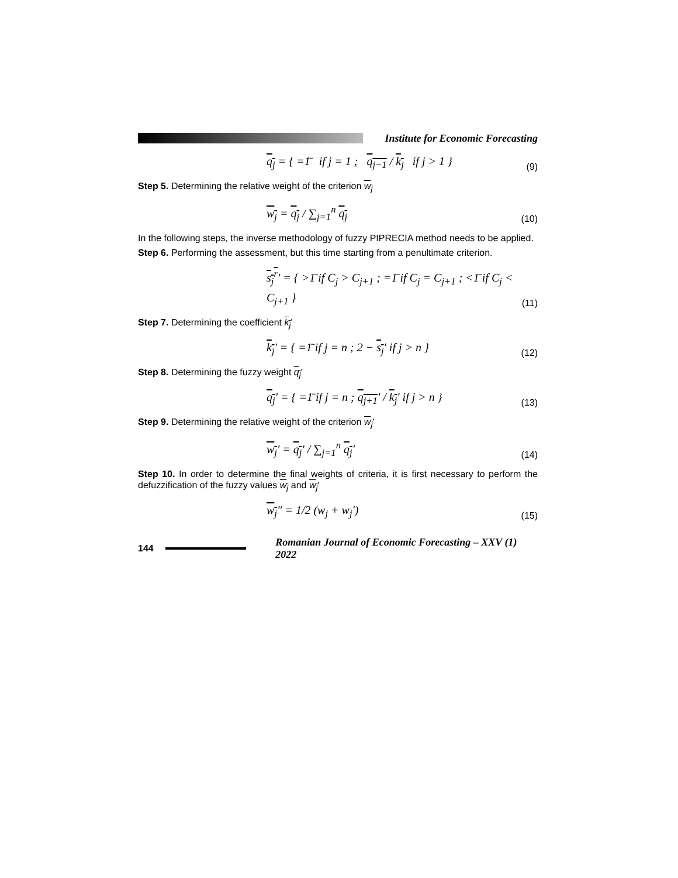Institute for Economic Forecasting
q<sub>j</sub> = { =1̄ if j = 1 ; q<sub>j−1</sub> / k<sub>j</sub> if j > 1 }
(9)
Step 5. Determining the relative weight of the criterion w<sub>j</sub>
w<sub>j</sub> = q<sub>j</sub> / ∑<sub>j=1</sub><sup>n</sup> q<sub>j</sub>
(10)
In the following steps, the inverse methodology of fuzzy PIPRECIA method needs to be applied.
Step 6. Performing the assessment, but this time starting from a penultimate criterion.
s<sub>j</sub><sup>r</sup>' = { >1̄ if C<sub>j</sub> > C<sub>j+1</sub> ; =1̄ if C<sub>j</sub> = C<sub>j+1</sub> ; <1̄ if C<sub>j</sub> < C<sub>j+1</sub> }
(11)
Step 7. Determining the coefficient k<sub>j</sub>'
k<sub>j</sub>' = { =1̄ if j = n ; 2 − s<sub>j</sub>' if j > n }
(12)
Step 8. Determining the fuzzy weight q<sub>j</sub>'
q<sub>j</sub>' = { =1̄ if j = n ; q<sub>j+1</sub>' / k<sub>j</sub>' if j > n }
(13)
Step 9. Determining the relative weight of the criterion w<sub>j</sub>'
w<sub>j</sub>' = q<sub>j</sub>' / ∑<sub>j=1</sub><sup>n</sup> q<sub>j</sub>'
(14)
Step 10. In order to determine the final weights of criteria, it is first necessary to perform the defuzzification of the fuzzy values w<sub>j</sub> and w<sub>j</sub>'
w<sub>j</sub>" = 1/2 (w<sub>j</sub> + w<sub>j</sub>')
(15)
144
Romanian Journal of Economic Forecasting – XXV (1) 2022